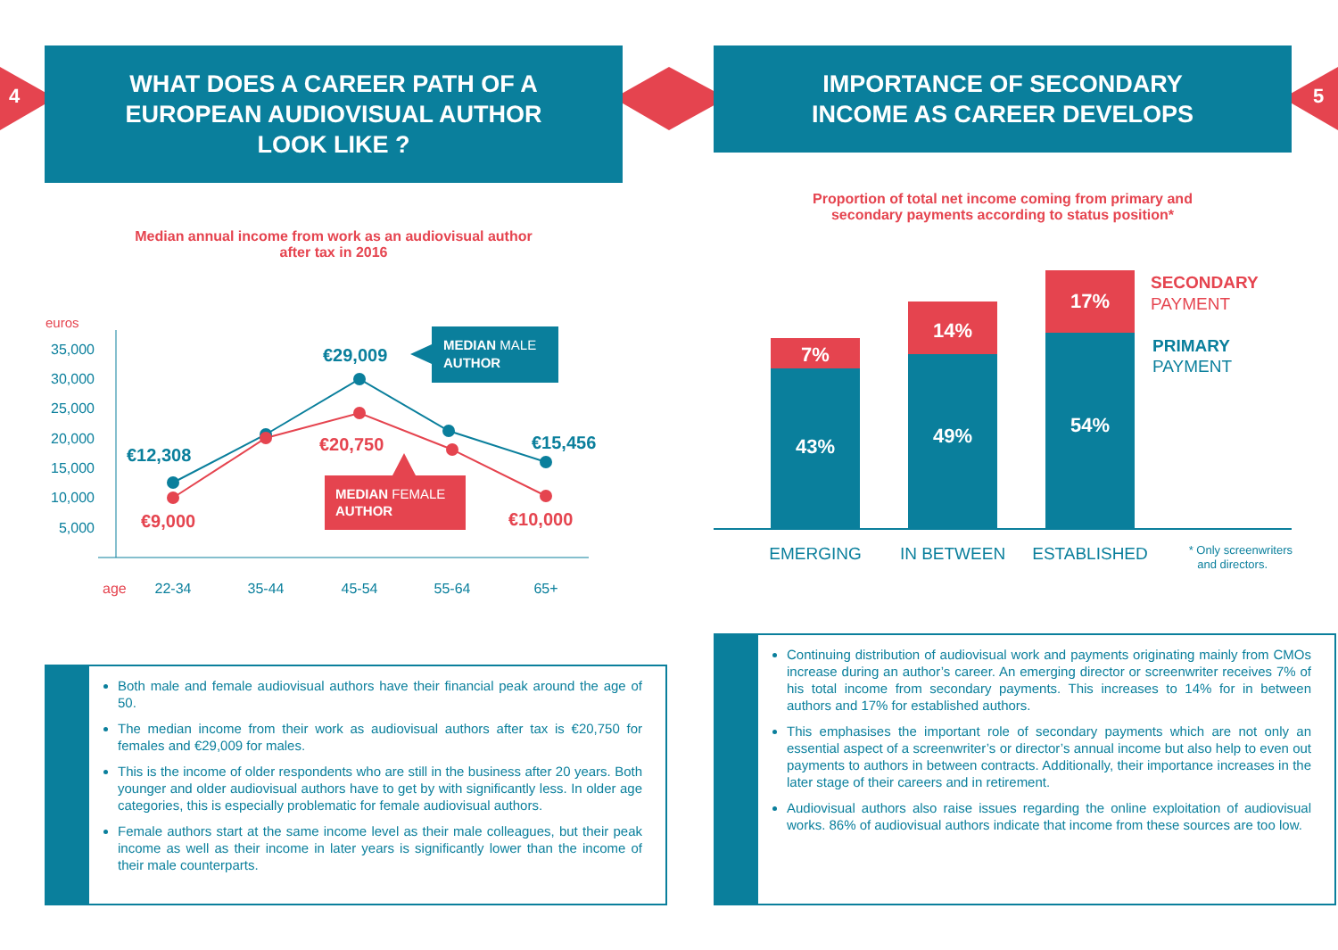35,000
30,000
25,000
20,000
15,000
10,000
5,000
euros
age
22-34
35-44
45-54
55-64
65+
€29,009
€12,308
€15,456
€9,000
€20,750
€10,000
MEDIAN MALE
AUTHOR
MEDIAN FEMALE
AUTHOR
4
WHAT DOES A CAREER PATH OF A
EUROPEAN AUDIOVISUAL AUTHOR
LOOK LIKE ?
Median annual income from work as an audiovisual author
after tax in 2016
Both male and female audiovisual authors have their financial peak around the age of 50.
The median income from their work as audiovisual authors after tax is €20,750 for females and €29,009 for males.
This is the income of older respondents who are still in the business after 20 years. Both younger and older audiovisual authors have to get by with significantly less. In older age categories, this is especially problematic for female audiovisual authors.
Female authors start at the same income level as their male colleagues, but their peak income as well as their income in later years is significantly lower than the income of their male counterparts.
7%
14%
17%
43%
49%
54%
EMERGING
IN BETWEEN
ESTABLISHED
SECONDARY
PAYMENT
PRIMARY
PAYMENT
* Only screenwriters
and directors.
5
IMPORTANCE OF SECONDARY
INCOME AS CAREER DEVELOPS
Proportion of total net income coming from primary and
secondary payments according to status position*
Continuing distribution of audiovisual work and payments originating mainly from CMOs increase during an author’s career. An emerging director or screenwriter receives 7% of his total income from secondary payments. This increases to 14% for in between authors and 17% for established authors.
This emphasises the important role of secondary payments which are not only an essential aspect of a screenwriter’s or director’s annual income but also help to even out payments to authors in between contracts. Additionally, their importance increases in the later stage of their careers and in retirement.
Audiovisual authors also raise issues regarding the online exploitation of audiovisual works. 86% of audiovisual authors indicate that income from these sources are too low.